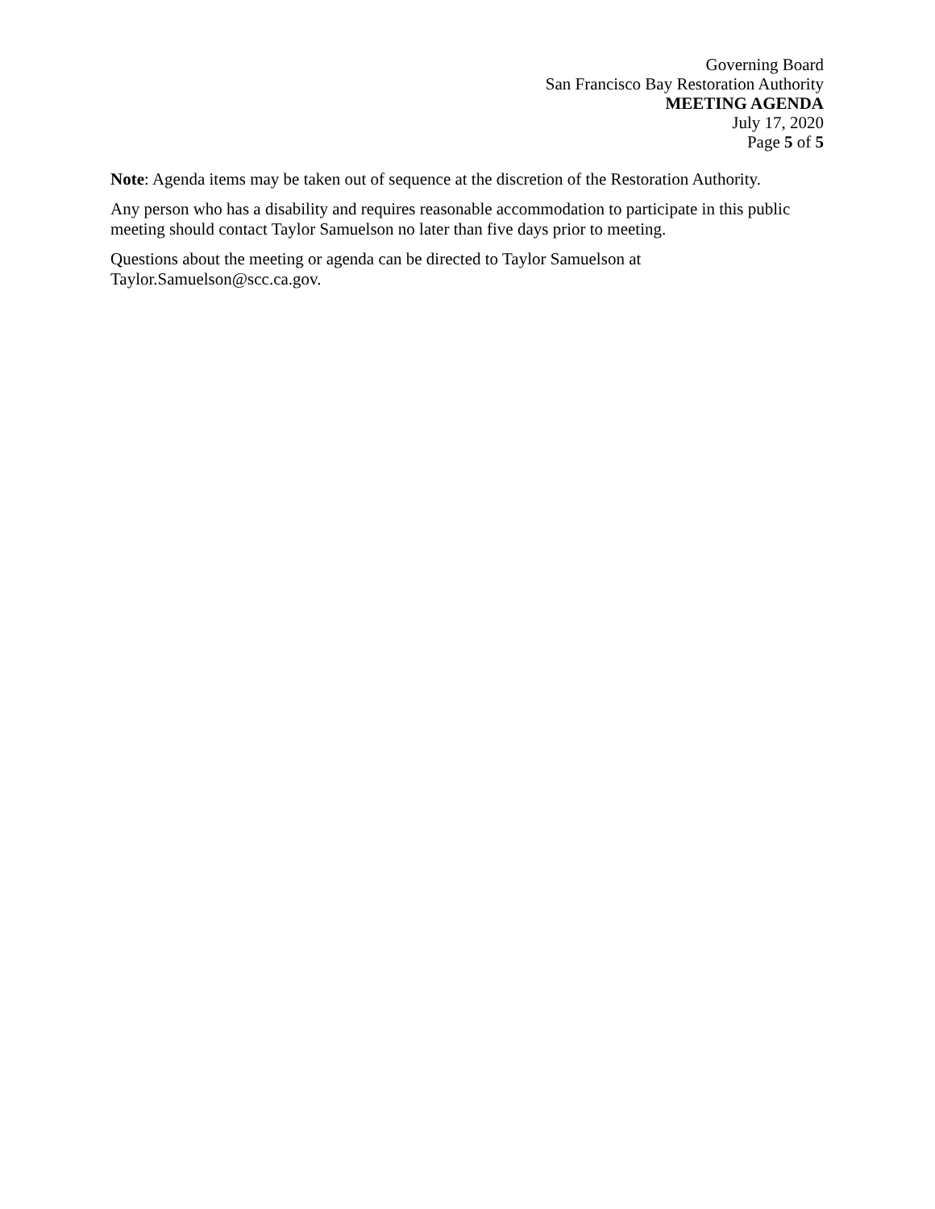Governing Board
San Francisco Bay Restoration Authority
MEETING AGENDA
July 17, 2020
Page 5 of 5
Note: Agenda items may be taken out of sequence at the discretion of the Restoration Authority.
Any person who has a disability and requires reasonable accommodation to participate in this public meeting should contact Taylor Samuelson no later than five days prior to meeting.
Questions about the meeting or agenda can be directed to Taylor Samuelson at Taylor.Samuelson@scc.ca.gov.